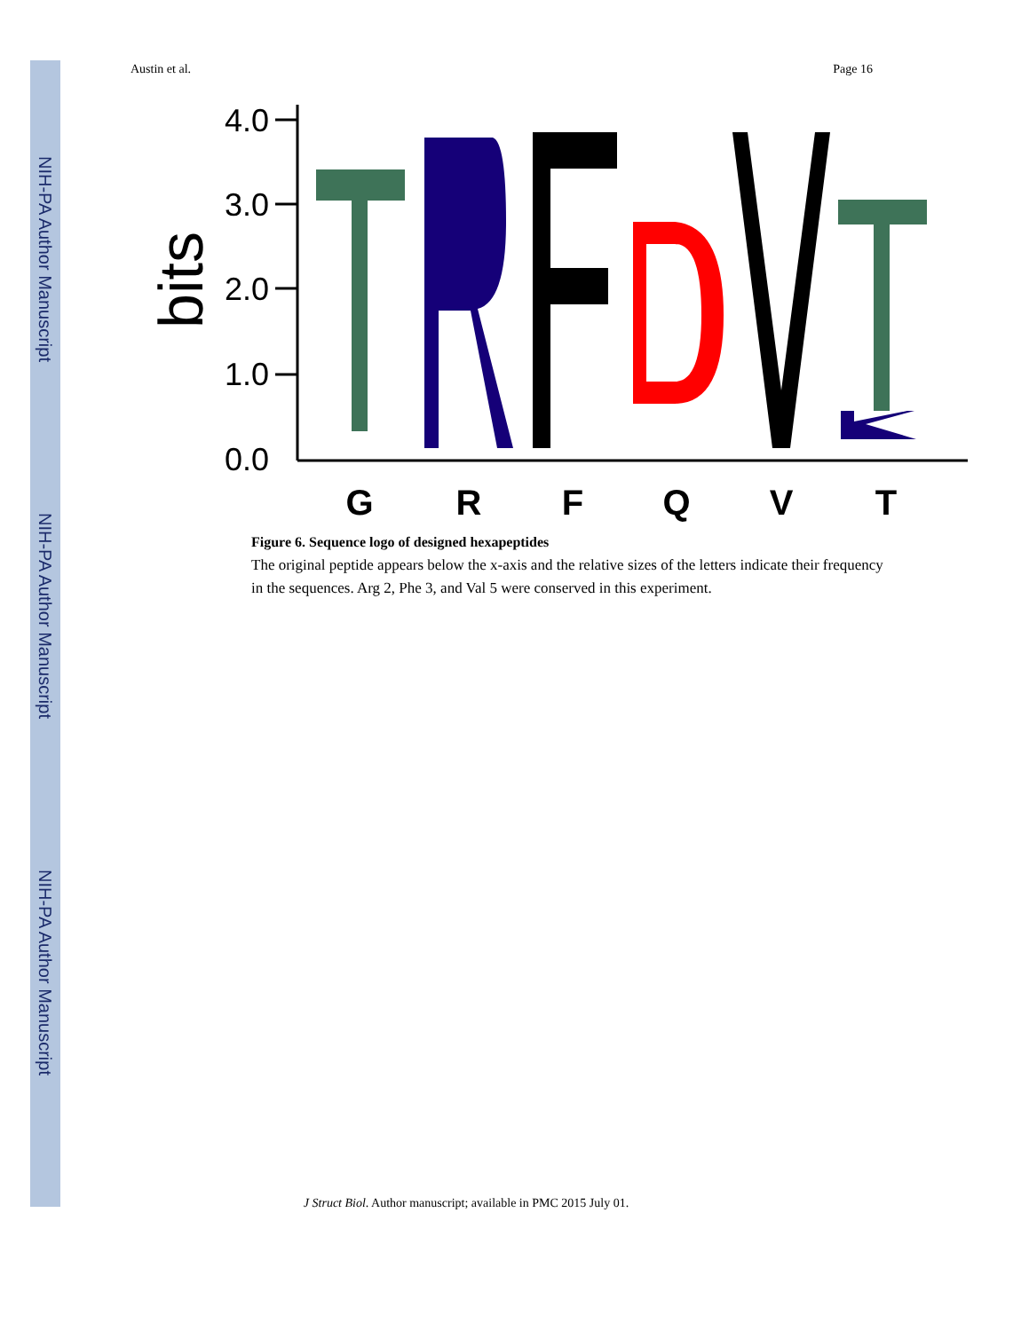NIH-PA Author Manuscript
NIH-PA Author Manuscript
NIH-PA Author Manuscript
Austin et al. Page 16
4.0
3.0
2.0
1.0
0.0
bits
G
R
F
Q
V
T
Figure 6. Sequence logo of designed hexapeptides
The original peptide appears below the x-axis and the relative sizes of the letters indicate their frequency in the sequences. Arg 2, Phe 3, and Val 5 were conserved in this experiment.
J Struct Biol. Author manuscript; available in PMC 2015 July 01.